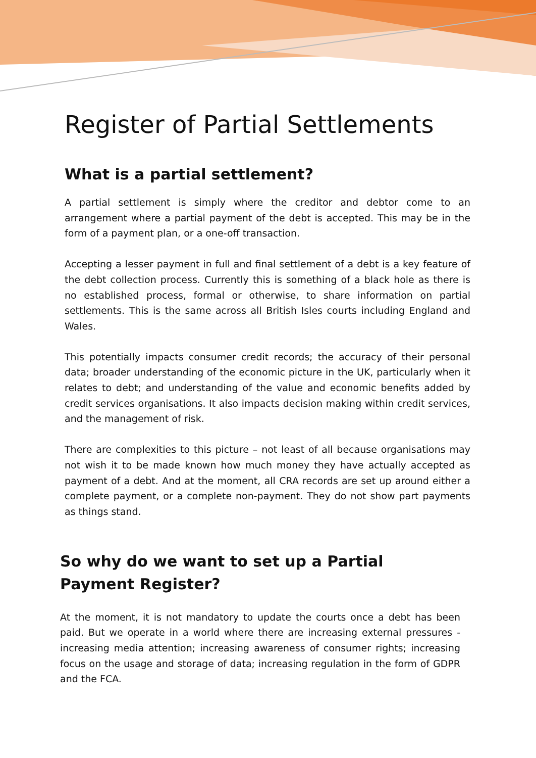Register of Partial Settlements
What is a partial settlement?
A partial settlement is simply where the creditor and debtor come to an arrangement where a partial payment of the debt is accepted. This may be in the form of a payment plan, or a one-off transaction.
Accepting a lesser payment in full and final settlement of a debt is a key feature of the debt collection process. Currently this is something of a black hole as there is no established process, formal or otherwise, to share information on partial settlements. This is the same across all British Isles courts including England and Wales.
This potentially impacts consumer credit records; the accuracy of their personal data; broader understanding of the economic picture in the UK, particularly when it relates to debt; and understanding of the value and economic benefits added by credit services organisations. It also impacts decision making within credit services, and the management of risk.
There are complexities to this picture – not least of all because organisations may not wish it to be made known how much money they have actually accepted as payment of a debt. And at the moment, all CRA records are set up around either a complete payment, or a complete non-payment. They do not show part payments as things stand.
So why do we want to set up a Partial Payment Register?
At the moment, it is not mandatory to update the courts once a debt has been paid. But we operate in a world where there are increasing external pressures - increasing media attention; increasing awareness of consumer rights; increasing focus on the usage and storage of data; increasing regulation in the form of GDPR and the FCA.